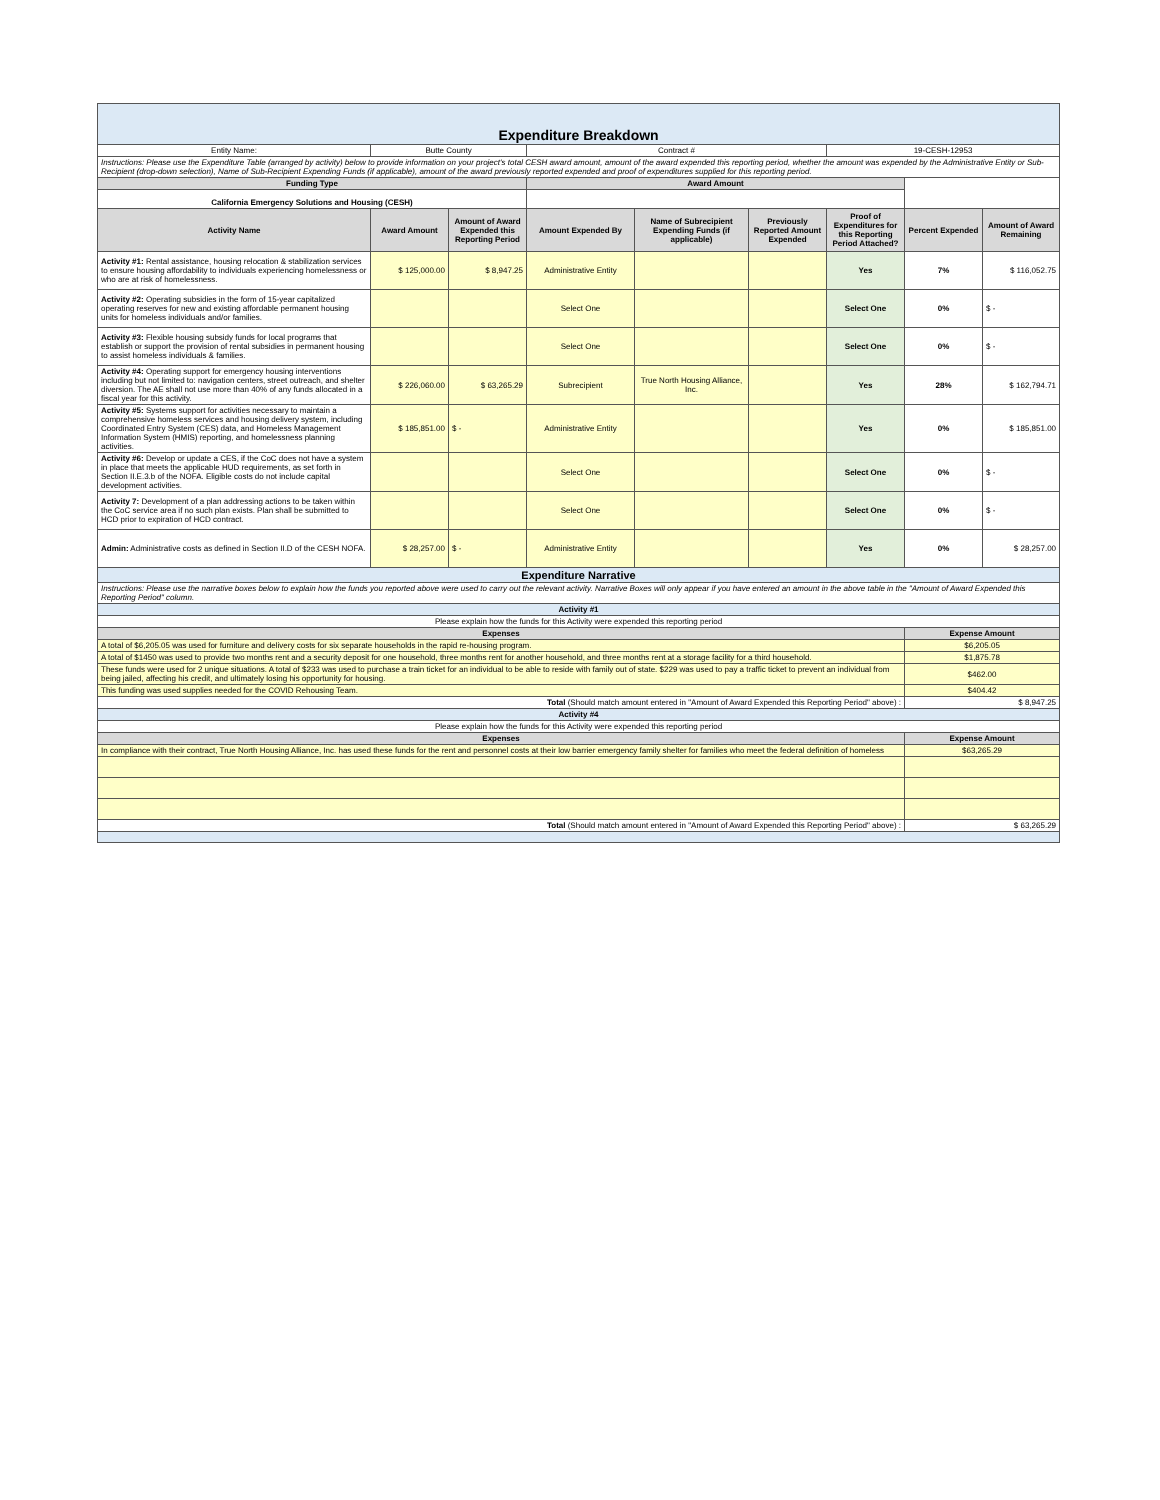| Expenditure Breakdown | | | | | | | | |
| Entity Name: | Butte County | | Contract # | | | 19-CESH-12953 | | |
| Instructions: Please use the Expenditure Table (arranged by activity) below to provide information on your project's total CESH award amount, amount of the award expended this reporting period, whether the amount was expended by the Administrative Entity or Sub-Recipient (drop-down selection), Name of Sub-Recipient Expending Funds (if applicable), amount of the award previously reported expended and proof of expenditures supplied for this reporting period. | | | | | | | | |
| Funding Type | | | Award Amount | | | | | |
| California Emergency Solutions and Housing (CESH) | | | | | | | | |
| Activity Name | Award Amount | Amount of Award Expended this Reporting Period | Amount Expended By | Name of Subrecipient Expending Funds (if applicable) | Previously Reported Amount Expended | Proof of Expenditures for this Reporting Period Attached? | Percent Expended | Amount of Award Remaining |
| Activity #1: Rental assistance, housing relocation & stabilization services to ensure housing affordability to individuals experiencing homelessness or who are at risk of homelessness. | $ 125,000.00 | $ 8,947.25 | Administrative Entity | | | Yes | 7% | $ 116,052.75 |
| Activity #2: Operating subsidies in the form of 15-year capitalized operating reserves for new and existing affordable permanent housing units for homeless individuals and/or families. | | | Select One | | | Select One | 0% | $ - |
| Activity #3: Flexible housing subsidy funds for local programs that establish or support the provision of rental subsidies in permanent housing to assist homeless individuals & families. | | | Select One | | | Select One | 0% | $ - |
| Activity #4: Operating support for emergency housing interventions including but not limited to: navigation centers, street outreach, and shelter diversion. The AE shall not use more than 40% of any funds allocated in a fiscal year for this activity. | $ 226,060.00 | $ 63,265.29 | Subrecipient | True North Housing Alliance, Inc. | | Yes | 28% | $ 162,794.71 |
| Activity #5: Systems support for activities necessary to maintain a comprehensive homeless services and housing delivery system, including Coordinated Entry System (CES) data, and Homeless Management Information System (HMIS) reporting, and homelessness planning activities. | $ 185,851.00 | $ - | Administrative Entity | | | Yes | 0% | $ 185,851.00 |
| Activity #6: Develop or update a CES, if the CoC does not have a system in place that meets the applicable HUD requirements, as set forth in Section II.E.3.b of the NOFA. Eligible costs do not include capital development activities. | | | Select One | | | Select One | 0% | $ - |
| Activity 7: Development of a plan addressing actions to be taken within the CoC service area if no such plan exists. Plan shall be submitted to HCD prior to expiration of HCD contract. | | | Select One | | | Select One | 0% | $ - |
| Admin: Administrative costs as defined in Section II.D of the CESH NOFA. | $ 28,257.00 | $ - | Administrative Entity | | | Yes | 0% | $ 28,257.00 |
| Expenditure Narrative | | | | | | | | |
| Instructions: Please use the narrative boxes below to explain how the funds you reported above were used to carry out the relevant activity. Narrative Boxes will only appear if you have entered an amount in the above table in the "Amount of Award Expended this Reporting Period" column. | | | | | | | | |
| Activity #1 | | | | | | | | |
| Please explain how the funds for this Activity were expended this reporting period | | | | | | | | |
| Expenses | | | | | | | Expense Amount | |
| A total of $6,205.05 was used for furniture and delivery costs for six separate households in the rapid re-housing program. | | | | | | | $6,205.05 | |
| A total of $1450 was used to provide two months rent and a security deposit for one household, three months rent for another household, and three months rent at a storage facility for a third household. | | | | | | | $1,875.78 | |
| These funds were used for 2 unique situations. A total of $233 was used to purchase a train ticket for an individual to be able to reside with family out of state. $229 was used to pay a traffic ticket to prevent an individual from being jailed, affecting his credit, and ultimately losing his opportunity for housing. | | | | | | | $462.00 | |
| This funding was used supplies needed for the COVID Rehousing Team. | | | | | | | $404.42 | |
| Total (Should match amount entered in "Amount of Award Expended this Reporting Period" above) : | | | | | | | $ 8,947.25 | |
| Activity #4 | | | | | | | | |
| Please explain how the funds for this Activity were expended this reporting period | | | | | | | | |
| Expenses | | | | | | | Expense Amount | |
| In compliance with their contract, True North Housing Alliance, Inc. has used these funds for the rent and personnel costs at their low barrier emergency family shelter for families who meet the federal definition of homeless | | | | | | | $63,265.29 | |
| Total (Should match amount entered in "Amount of Award Expended this Reporting Period" above) : | | | | | | | $ 63,265.29 | |